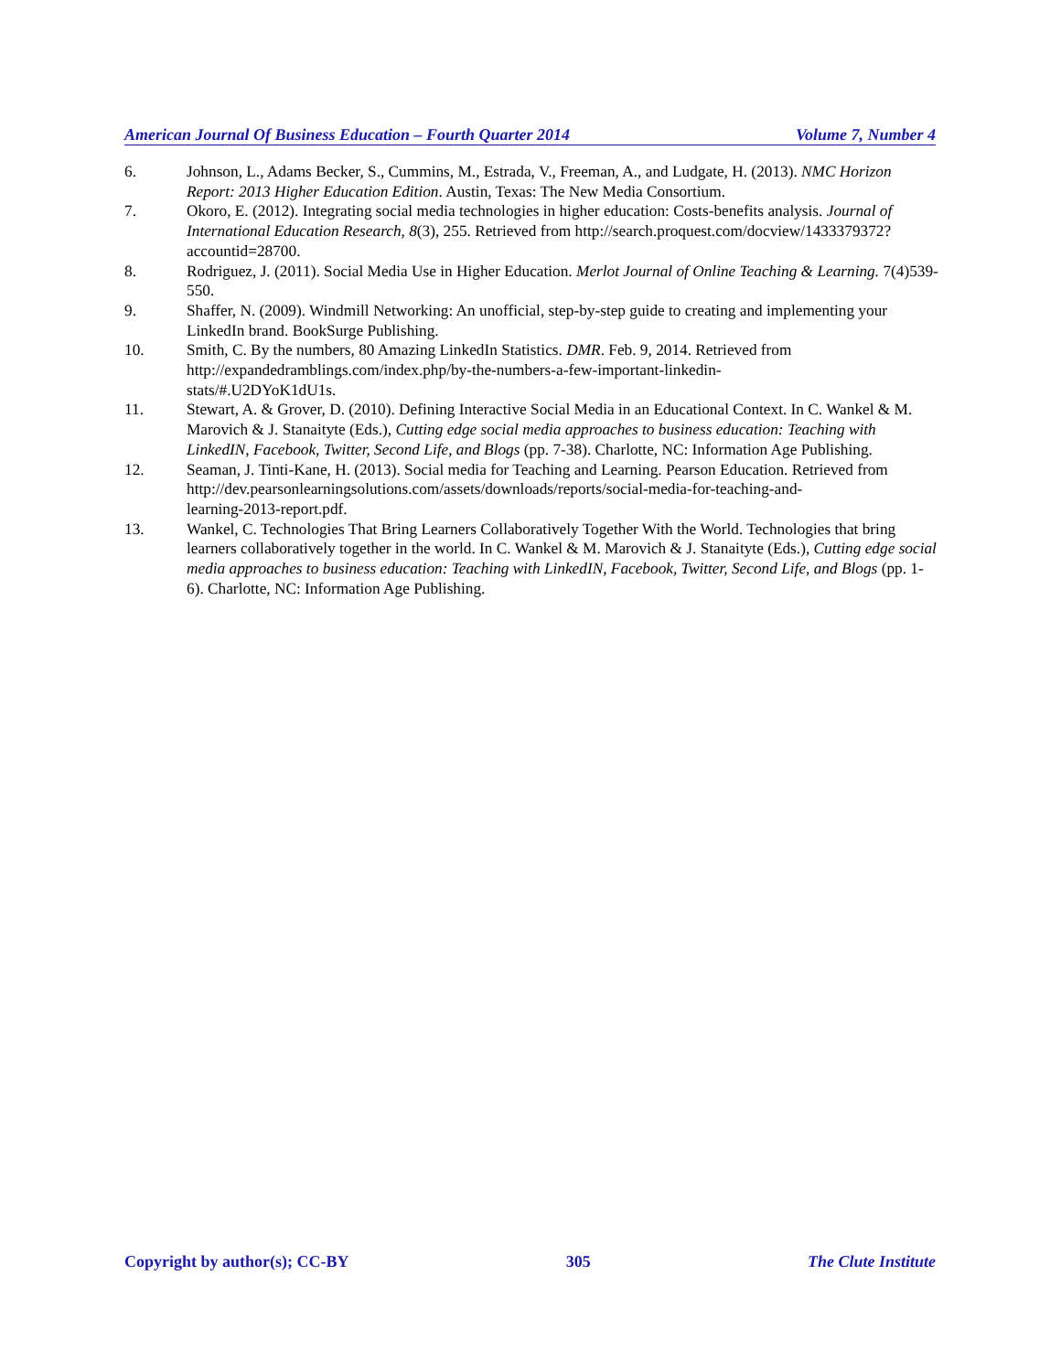American Journal Of Business Education – Fourth Quarter 2014 Volume 7, Number 4
6. Johnson, L., Adams Becker, S., Cummins, M., Estrada, V., Freeman, A., and Ludgate, H. (2013). NMC Horizon Report: 2013 Higher Education Edition. Austin, Texas: The New Media Consortium.
7. Okoro, E. (2012). Integrating social media technologies in higher education: Costs-benefits analysis. Journal of International Education Research, 8(3), 255. Retrieved from http://search.proquest.com/docview/1433379372?accountid=28700.
8. Rodriguez, J. (2011). Social Media Use in Higher Education. Merlot Journal of Online Teaching & Learning. 7(4)539-550.
9. Shaffer, N. (2009). Windmill Networking: An unofficial, step-by-step guide to creating and implementing your LinkedIn brand. BookSurge Publishing.
10. Smith, C. By the numbers, 80 Amazing LinkedIn Statistics. DMR. Feb. 9, 2014. Retrieved from http://expandedramblings.com/index.php/by-the-numbers-a-few-important-linkedin-
stats/#.U2DYoK1dU1s.
11. Stewart, A. & Grover, D. (2010). Defining Interactive Social Media in an Educational Context. In C. Wankel & M. Marovich & J. Stanaityte (Eds.), Cutting edge social media approaches to business education: Teaching with LinkedIN, Facebook, Twitter, Second Life, and Blogs (pp. 7-38). Charlotte, NC: Information Age Publishing.
12. Seaman, J. Tinti-Kane, H. (2013). Social media for Teaching and Learning. Pearson Education. Retrieved from http://dev.pearsonlearningsolutions.com/assets/downloads/reports/social-media-for-teaching-and-
learning-2013-report.pdf.
13. Wankel, C. Technologies That Bring Learners Collaboratively Together With the World. Technologies that bring learners collaboratively together in the world. In C. Wankel & M. Marovich & J. Stanaityte (Eds.), Cutting edge social media approaches to business education: Teaching with LinkedIN, Facebook, Twitter, Second Life, and Blogs (pp. 1-6). Charlotte, NC: Information Age Publishing.
Copyright by author(s); CC-BY 305 The Clute Institute